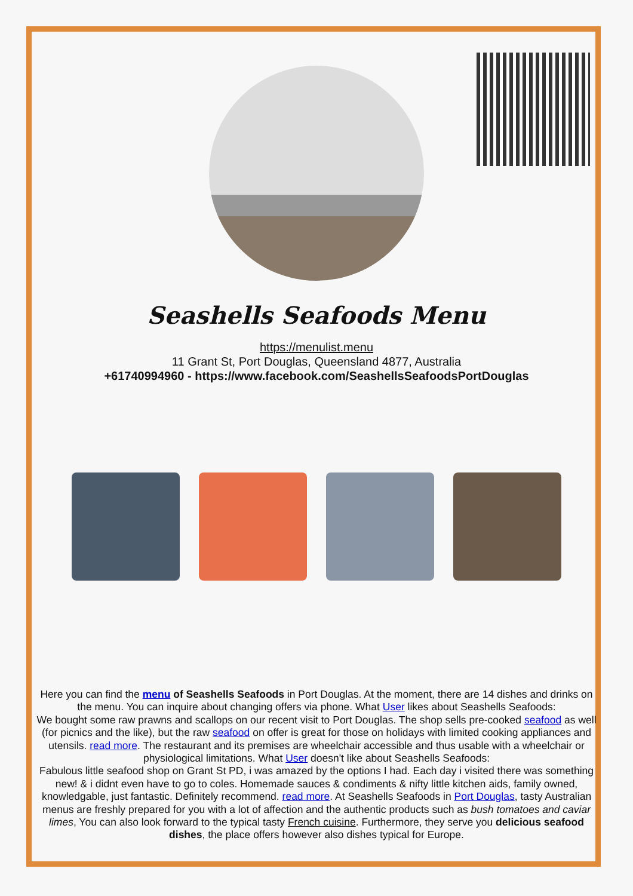Seashells Seafoods Menu
https://menulist.menu
11 Grant St, Port Douglas, Queensland 4877, Australia
+61740994960 - https://www.facebook.com/SeashellsSeafoodsPortDouglas
Here you can find the menu of Seashells Seafoods in Port Douglas. At the moment, there are 14 dishes and drinks on the menu. You can inquire about changing offers via phone. What User likes about Seashells Seafoods:
We bought some raw prawns and scallops on our recent visit to Port Douglas. The shop sells pre-cooked seafood as well (for picnics and the like), but the raw seafood on offer is great for those on holidays with limited cooking appliances and utensils. read more. The restaurant and its premises are wheelchair accessible and thus usable with a wheelchair or physiological limitations. What User doesn't like about Seashells Seafoods:
Fabulous little seafood shop on Grant St PD, i was amazed by the options I had. Each day i visited there was something new! & i didnt even have to go to coles. Homemade sauces & condiments & nifty little kitchen aids, family owned, knowledgable, just fantastic. Definitely recommend. read more. At Seashells Seafoods in Port Douglas, tasty Australian menus are freshly prepared for you with a lot of affection and the authentic products such as bush tomatoes and caviar limes, You can also look forward to the typical tasty French cuisine. Furthermore, they serve you delicious seafood dishes, the place offers however also dishes typical for Europe.